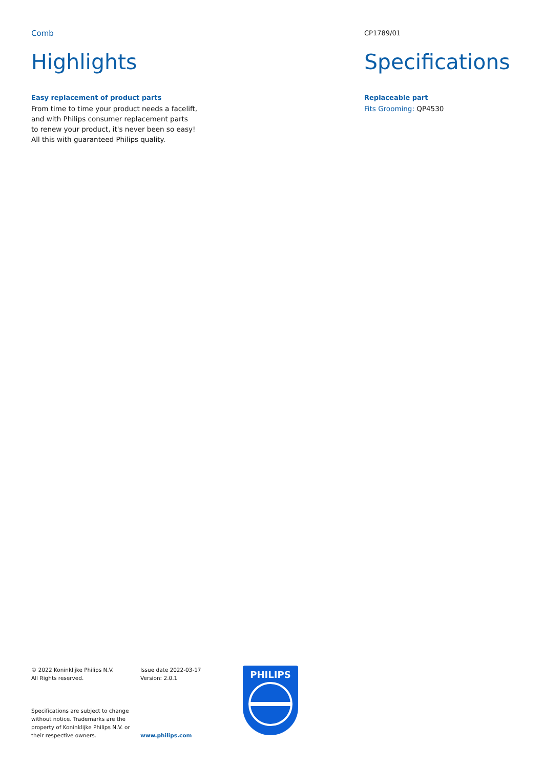Comb
Highlights
Easy replacement of product parts
From time to time your product needs a facelift,
and with Philips consumer replacement parts
to renew your product, it's never been so easy!
All this with guaranteed Philips quality.
CP1789/01
Specifications
Replaceable part
Fits Grooming: QP4530
© 2022 Koninklijke Philips N.V.
All Rights reserved.
Specifications are subject to change
without notice. Trademarks are the
property of Koninklijke Philips N.V. or
their respective owners.
Issue date 2022-03-17
Version: 2.0.1
www.philips.com
PHILIPS